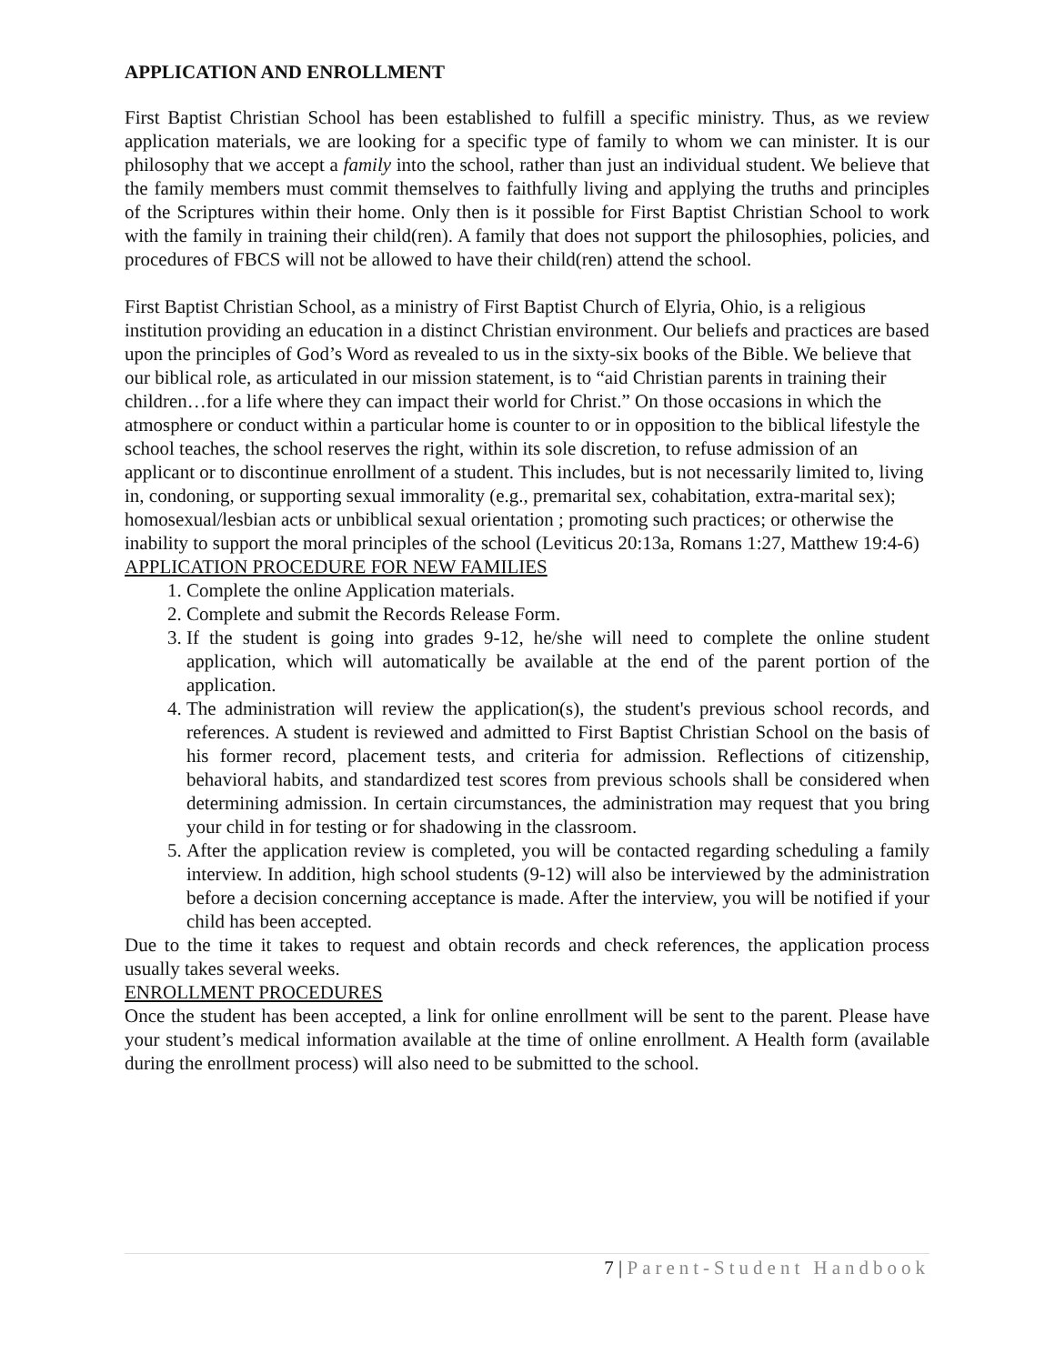APPLICATION AND ENROLLMENT
First Baptist Christian School has been established to fulfill a specific ministry. Thus, as we review application materials, we are looking for a specific type of family to whom we can minister. It is our philosophy that we accept a family into the school, rather than just an individual student. We believe that the family members must commit themselves to faithfully living and applying the truths and principles of the Scriptures within their home. Only then is it possible for First Baptist Christian School to work with the family in training their child(ren). A family that does not support the philosophies, policies, and procedures of FBCS will not be allowed to have their child(ren) attend the school.
First Baptist Christian School, as a ministry of First Baptist Church of Elyria, Ohio, is a religious institution providing an education in a distinct Christian environment. Our beliefs and practices are based upon the principles of God’s Word as revealed to us in the sixty-six books of the Bible. We believe that our biblical role, as articulated in our mission statement, is to “aid Christian parents in training their children…for a life where they can impact their world for Christ.” On those occasions in which the atmosphere or conduct within a particular home is counter to or in opposition to the biblical lifestyle the school teaches, the school reserves the right, within its sole discretion, to refuse admission of an applicant or to discontinue enrollment of a student. This includes, but is not necessarily limited to, living in, condoning, or supporting sexual immorality (e.g., premarital sex, cohabitation, extra-marital sex); homosexual/lesbian acts or unbiblical sexual orientation ; promoting such practices; or otherwise the inability to support the moral principles of the school (Leviticus 20:13a, Romans 1:27, Matthew 19:4-6)
APPLICATION PROCEDURE FOR NEW FAMILIES
1. Complete the online Application materials.
2. Complete and submit the Records Release Form.
3. If the student is going into grades 9-12, he/she will need to complete the online student application, which will automatically be available at the end of the parent portion of the application.
4. The administration will review the application(s), the student's previous school records, and references. A student is reviewed and admitted to First Baptist Christian School on the basis of his former record, placement tests, and criteria for admission. Reflections of citizenship, behavioral habits, and standardized test scores from previous schools shall be considered when determining admission. In certain circumstances, the administration may request that you bring your child in for testing or for shadowing in the classroom.
5. After the application review is completed, you will be contacted regarding scheduling a family interview. In addition, high school students (9-12) will also be interviewed by the administration before a decision concerning acceptance is made. After the interview, you will be notified if your child has been accepted.
Due to the time it takes to request and obtain records and check references, the application process usually takes several weeks.
ENROLLMENT PROCEDURES
Once the student has been accepted, a link for online enrollment will be sent to the parent. Please have your student’s medical information available at the time of online enrollment. A Health form (available during the enrollment process) will also need to be submitted to the school.
7 | Parent-Student Handbook